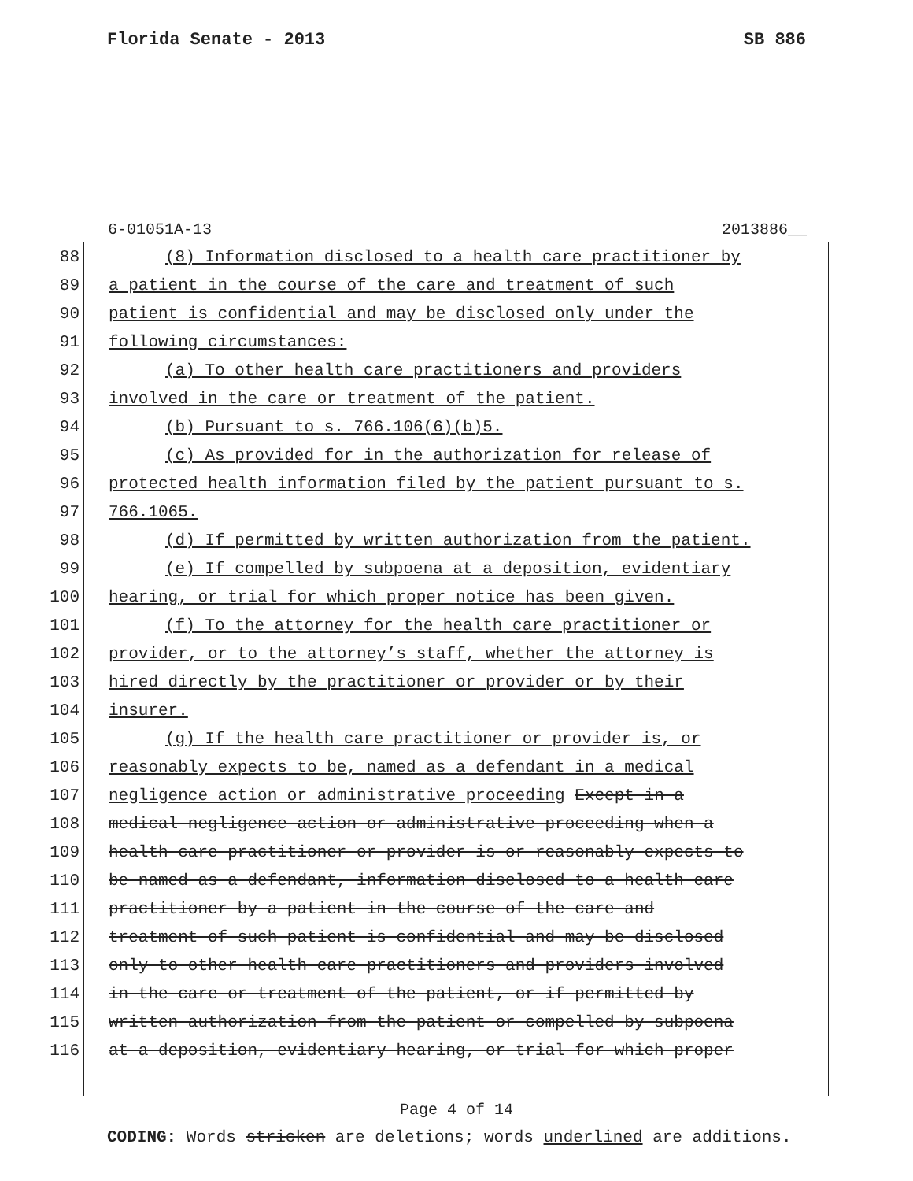Florida Senate - 2013 SB 886
6-01051A-13 2013886__
88 (8) Information disclosed to a health care practitioner by
89 a patient in the course of the care and treatment of such
90 patient is confidential and may be disclosed only under the
91 following circumstances:
92 (a) To other health care practitioners and providers
93 involved in the care or treatment of the patient.
94 (b) Pursuant to s. 766.106(6)(b)5.
95 (c) As provided for in the authorization for release of
96 protected health information filed by the patient pursuant to s.
97 766.1065.
98 (d) If permitted by written authorization from the patient.
99 (e) If compelled by subpoena at a deposition, evidentiary
100 hearing, or trial for which proper notice has been given.
101 (f) To the attorney for the health care practitioner or
102 provider, or to the attorney’s staff, whether the attorney is
103 hired directly by the practitioner or provider or by their
104 insurer.
105 (g) If the health care practitioner or provider is, or
106 reasonably expects to be, named as a defendant in a medical
107 negligence action or administrative proceeding Except in a
108 medical negligence action or administrative proceeding when a
109 health care practitioner or provider is or reasonably expects to
110 be named as a defendant, information disclosed to a health care
111 practitioner by a patient in the course of the care and
112 treatment of such patient is confidential and may be disclosed
113 only to other health care practitioners and providers involved
114 in the care or treatment of the patient, or if permitted by
115 written authorization from the patient or compelled by subpoena
116 at a deposition, evidentiary hearing, or trial for which proper
Page 4 of 14
CODING: Words stricken are deletions; words underlined are additions.